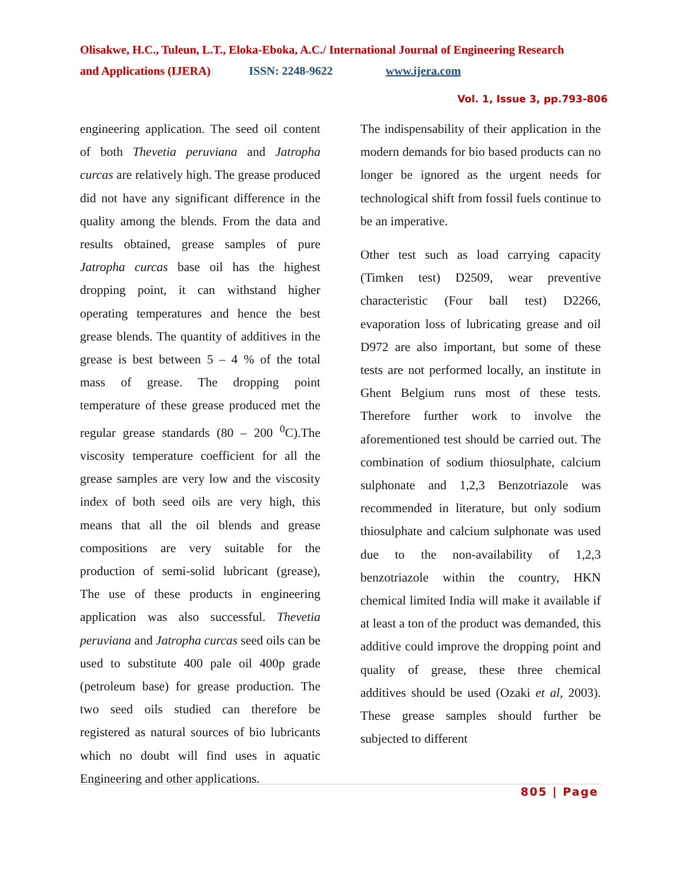Olisakwe, H.C., Tuleun, L.T., Eloka-Eboka, A.C./ International Journal of Engineering Research
and Applications (IJERA) ISSN: 2248-9622 www.ijera.com
Vol. 1, Issue 3, pp.793-806
engineering application. The seed oil content of both Thevetia peruviana and Jatropha curcas are relatively high. The grease produced did not have any significant difference in the quality among the blends. From the data and results obtained, grease samples of pure Jatropha curcas base oil has the highest dropping point, it can withstand higher operating temperatures and hence the best grease blends. The quantity of additives in the grease is best between 5 – 4 % of the total mass of grease. The dropping point temperature of these grease produced met the regular grease standards (80 – 200 <sup>0</sup>C).The viscosity temperature coefficient for all the grease samples are very low and the viscosity index of both seed oils are very high, this means that all the oil blends and grease compositions are very suitable for the production of semi-solid lubricant (grease), The use of these products in engineering application was also successful. Thevetia peruviana and Jatropha curcas seed oils can be used to substitute 400 pale oil 400p grade (petroleum base) for grease production. The two seed oils studied can therefore be registered as natural sources of bio lubricants which no doubt will find uses in aquatic Engineering and other applications.
The indispensability of their application in the modern demands for bio based products can no longer be ignored as the urgent needs for technological shift from fossil fuels continue to be an imperative.
Other test such as load carrying capacity (Timken test) D2509, wear preventive characteristic (Four ball test) D2266, evaporation loss of lubricating grease and oil D972 are also important, but some of these tests are not performed locally, an institute in Ghent Belgium runs most of these tests. Therefore further work to involve the aforementioned test should be carried out. The combination of sodium thiosulphate, calcium sulphonate and 1,2,3 Benzotriazole was recommended in literature, but only sodium thiosulphate and calcium sulphonate was used due to the non-availability of 1,2,3 benzotriazole within the country, HKN chemical limited India will make it available if at least a ton of the product was demanded, this additive could improve the dropping point and quality of grease, these three chemical additives should be used (Ozaki et al, 2003). These grease samples should further be subjected to different
805 | Page